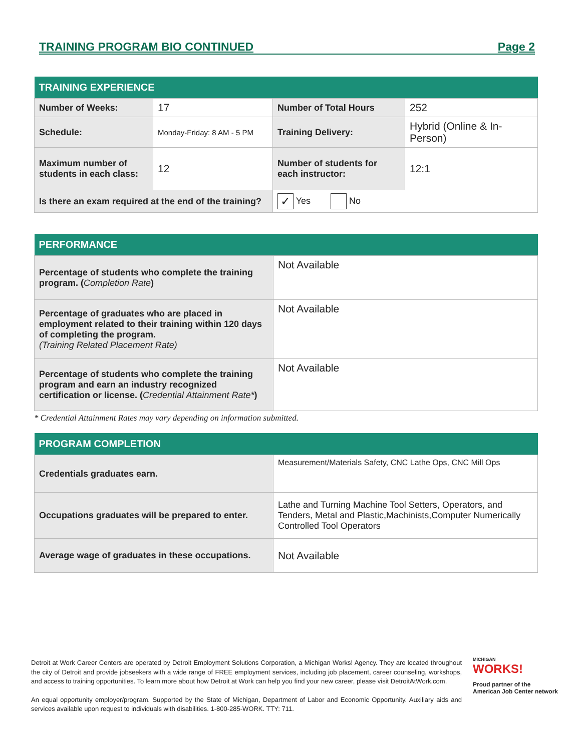TRAINING PROGRAM BIO CONTINUED Page 2
| TRAINING EXPERIENCE | | | |
| --- | --- | --- | --- |
| Number of Weeks: | 17 | Number of Total Hours | 252 |
| Schedule: | Monday-Friday: 8 AM - 5 PM | Training Delivery: | Hybrid (Online & In-Person) |
| Maximum number of students in each class: | 12 | Number of students for each instructor: | 12:1 |
| Is there an exam required at the end of the training? | | ✓ Yes No | |
| PERFORMANCE | |
| --- | --- |
| Percentage of students who complete the training program. ( Completion Rate ) | Not Available |
| Percentage of graduates who are placed in employment related to their training within 120 days of completing the program. (Training Related Placement Rate) | Not Available |
| Percentage of students who complete the training program and earn an industry recognized certification or license. ( Credential Attainment Rate* ) | Not Available |
* Credential Attainment Rates may vary depending on information submitted.
| PROGRAM COMPLETION | |
| --- | --- |
| Credentials graduates earn. | Measurement/Materials Safety, CNC Lathe Ops, CNC Mill Ops |
| Occupations graduates will be prepared to enter. | Lathe and Turning Machine Tool Setters, Operators, and Tenders, Metal and Plastic,Machinists,Computer Numerically Controlled Tool Operators |
| Average wage of graduates in these occupations. | Not Available |
Detroit at Work Career Centers are operated by Detroit Employment Solutions Corporation, a Michigan Works! Agency. They are located throughout the city of Detroit and provide jobseekers with a wide range of FREE employment services, including job placement, career counseling, workshops, and access to training opportunities. To learn more about how Detroit at Work can help you find your new career, please visit DetroitAtWork.com.
An equal opportunity employer/program. Supported by the State of Michigan, Department of Labor and Economic Opportunity. Auxiliary aids and services available upon request to individuals with disabilities. 1-800-285-WORK. TTY: 711.
MICHIGAN
WORKS!
Proud partner of the
American Job Center network